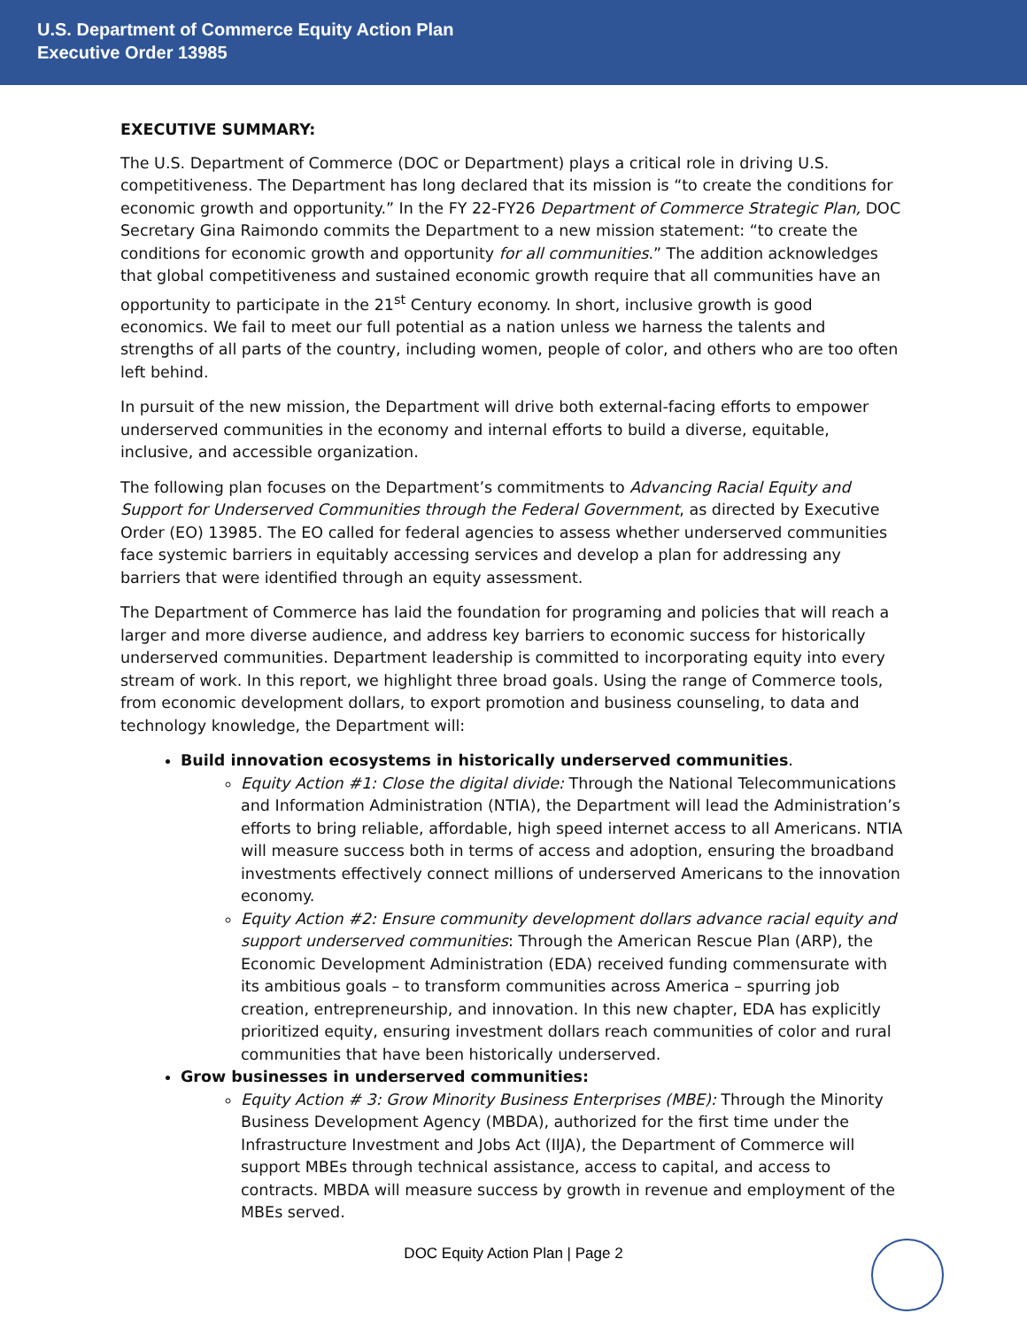U.S. Department of Commerce Equity Action Plan
Executive Order 13985
EXECUTIVE SUMMARY:
The U.S. Department of Commerce (DOC or Department) plays a critical role in driving U.S. competitiveness. The Department has long declared that its mission is “to create the conditions for economic growth and opportunity.” In the FY 22-FY26 Department of Commerce Strategic Plan, DOC Secretary Gina Raimondo commits the Department to a new mission statement: “to create the conditions for economic growth and opportunity for all communities.” The addition acknowledges that global competitiveness and sustained economic growth require that all communities have an opportunity to participate in the 21<sup>st</sup> Century economy. In short, inclusive growth is good economics. We fail to meet our full potential as a nation unless we harness the talents and strengths of all parts of the country, including women, people of color, and others who are too often left behind.
In pursuit of the new mission, the Department will drive both external-facing efforts to empower underserved communities in the economy and internal efforts to build a diverse, equitable, inclusive, and accessible organization.
The following plan focuses on the Department’s commitments to Advancing Racial Equity and Support for Underserved Communities through the Federal Government, as directed by Executive Order (EO) 13985. The EO called for federal agencies to assess whether underserved communities face systemic barriers in equitably accessing services and develop a plan for addressing any barriers that were identified through an equity assessment.
The Department of Commerce has laid the foundation for programing and policies that will reach a larger and more diverse audience, and address key barriers to economic success for historically underserved communities. Department leadership is committed to incorporating equity into every stream of work. In this report, we highlight three broad goals. Using the range of Commerce tools, from economic development dollars, to export promotion and business counseling, to data and technology knowledge, the Department will:
Build innovation ecosystems in historically underserved communities.
Equity Action #1: Close the digital divide: Through the National Telecommunications and Information Administration (NTIA), the Department will lead the Administration’s efforts to bring reliable, affordable, high speed internet access to all Americans. NTIA will measure success both in terms of access and adoption, ensuring the broadband investments effectively connect millions of underserved Americans to the innovation economy.
Equity Action #2: Ensure community development dollars advance racial equity and support underserved communities: Through the American Rescue Plan (ARP), the Economic Development Administration (EDA) received funding commensurate with its ambitious goals – to transform communities across America – spurring job creation, entrepreneurship, and innovation. In this new chapter, EDA has explicitly prioritized equity, ensuring investment dollars reach communities of color and rural communities that have been historically underserved.
Grow businesses in underserved communities:
Equity Action # 3: Grow Minority Business Enterprises (MBE): Through the Minority Business Development Agency (MBDA), authorized for the first time under the Infrastructure Investment and Jobs Act (IIJA), the Department of Commerce will support MBEs through technical assistance, access to capital, and access to contracts. MBDA will measure success by growth in revenue and employment of the MBEs served.
DOC Equity Action Plan | Page 2